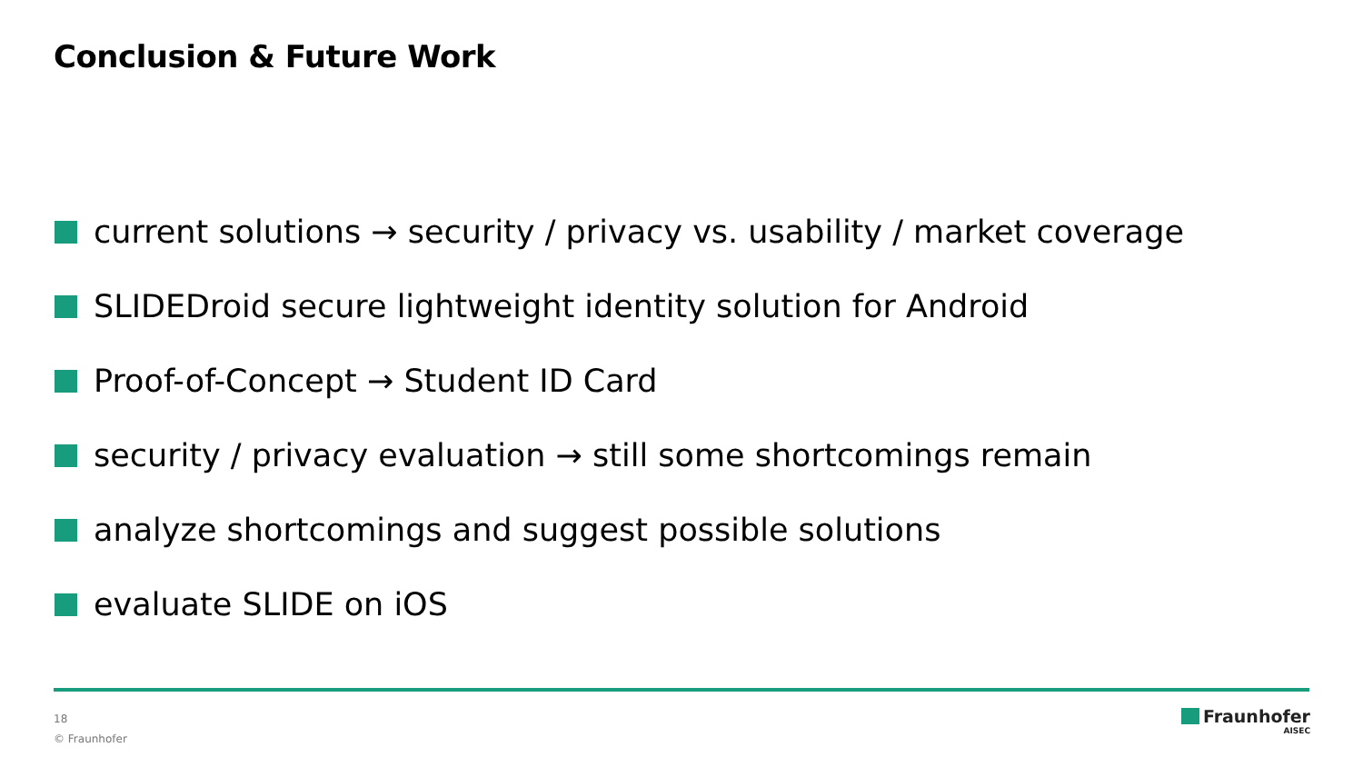Conclusion & Future Work
current solutions → security / privacy vs. usability / market coverage
SLIDEDroid secure lightweight identity solution for Android
Proof-of-Concept → Student ID Card
security / privacy evaluation → still some shortcomings remain
analyze shortcomings and suggest possible solutions
evaluate SLIDE on iOS
18
© Fraunhofer
Fraunhofer
AISEC